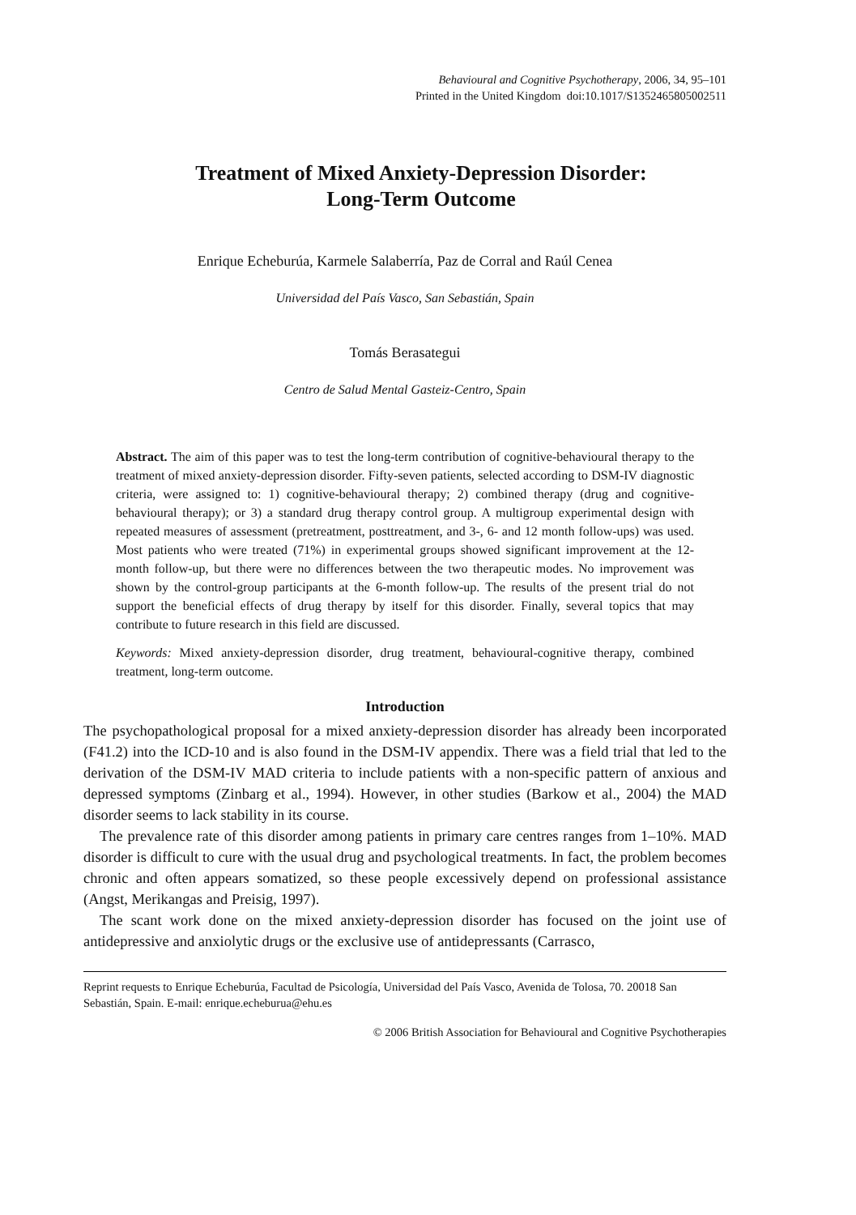Behavioural and Cognitive Psychotherapy, 2006, 34, 95–101
Printed in the United Kingdom doi:10.1017/S1352465805002511
Treatment of Mixed Anxiety-Depression Disorder:
Long-Term Outcome
Enrique Echeburúa, Karmele Salaberría, Paz de Corral and Raúl Cenea
Universidad del País Vasco, San Sebastián, Spain
Tomás Berasategui
Centro de Salud Mental Gasteiz-Centro, Spain
Abstract. The aim of this paper was to test the long-term contribution of cognitive-behavioural therapy to the treatment of mixed anxiety-depression disorder. Fifty-seven patients, selected according to DSM-IV diagnostic criteria, were assigned to: 1) cognitive-behavioural therapy; 2) combined therapy (drug and cognitive-behavioural therapy); or 3) a standard drug therapy control group. A multigroup experimental design with repeated measures of assessment (pretreatment, posttreatment, and 3-, 6- and 12 month follow-ups) was used. Most patients who were treated (71%) in experimental groups showed significant improvement at the 12-month follow-up, but there were no differences between the two therapeutic modes. No improvement was shown by the control-group participants at the 6-month follow-up. The results of the present trial do not support the beneficial effects of drug therapy by itself for this disorder. Finally, several topics that may contribute to future research in this field are discussed.
Keywords: Mixed anxiety-depression disorder, drug treatment, behavioural-cognitive therapy, combined treatment, long-term outcome.
Introduction
The psychopathological proposal for a mixed anxiety-depression disorder has already been incorporated (F41.2) into the ICD-10 and is also found in the DSM-IV appendix. There was a field trial that led to the derivation of the DSM-IV MAD criteria to include patients with a non-specific pattern of anxious and depressed symptoms (Zinbarg et al., 1994). However, in other studies (Barkow et al., 2004) the MAD disorder seems to lack stability in its course.
The prevalence rate of this disorder among patients in primary care centres ranges from 1–10%. MAD disorder is difficult to cure with the usual drug and psychological treatments. In fact, the problem becomes chronic and often appears somatized, so these people excessively depend on professional assistance (Angst, Merikangas and Preisig, 1997).
The scant work done on the mixed anxiety-depression disorder has focused on the joint use of antidepressive and anxiolytic drugs or the exclusive use of antidepressants (Carrasco,
Reprint requests to Enrique Echeburúa, Facultad de Psicología, Universidad del País Vasco, Avenida de Tolosa, 70. 20018 San Sebastián, Spain. E-mail: enrique.echeburua@ehu.es
© 2006 British Association for Behavioural and Cognitive Psychotherapies